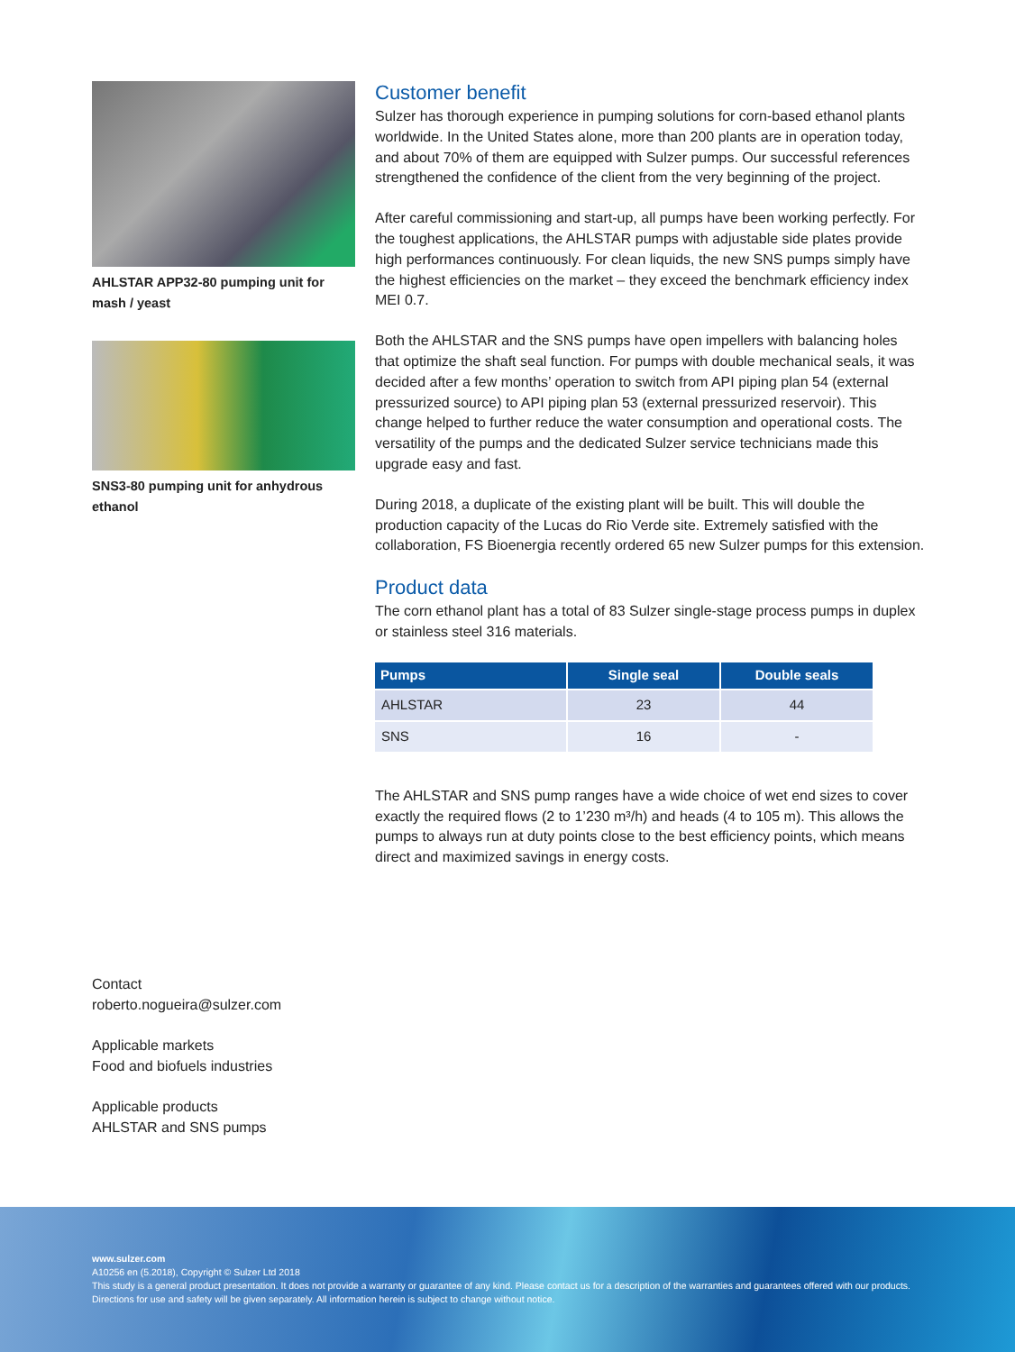AHLSTAR APP32-80 pumping unit for mash / yeast
SNS3-80 pumping unit for anhydrous ethanol
Customer benefit
Sulzer has thorough experience in pumping solutions for corn-based ethanol plants worldwide. In the United States alone, more than 200 plants are in operation today, and about 70% of them are equipped with Sulzer pumps. Our successful references strengthened the confidence of the client from the very beginning of the project.
After careful commissioning and start-up, all pumps have been working perfectly. For the toughest applications, the AHLSTAR pumps with adjustable side plates provide high performances continuously. For clean liquids, the new SNS pumps simply have the highest efficiencies on the market – they exceed the benchmark efficiency index MEI 0.7.
Both the AHLSTAR and the SNS pumps have open impellers with balancing holes that optimize the shaft seal function. For pumps with double mechanical seals, it was decided after a few months’ operation to switch from API piping plan 54 (external pressurized source) to API piping plan 53 (external pressurized reservoir). This change helped to further reduce the water consumption and operational costs. The versatility of the pumps and the dedicated Sulzer service technicians made this upgrade easy and fast.
During 2018, a duplicate of the existing plant will be built. This will double the production capacity of the Lucas do Rio Verde site. Extremely satisfied with the collaboration, FS Bioenergia recently ordered 65 new Sulzer pumps for this extension.
Product data
The corn ethanol plant has a total of 83 Sulzer single-stage process pumps in duplex or stainless steel 316 materials.
| Pumps | Single seal | Double seals |
| --- | --- | --- |
| AHLSTAR | 23 | 44 |
| SNS | 16 | - |
The AHLSTAR and SNS pump ranges have a wide choice of wet end sizes to cover exactly the required flows (2 to 1’230 m³/h) and heads (4 to 105 m). This allows the pumps to always run at duty points close to the best efficiency points, which means direct and maximized savings in energy costs.
Contact
roberto.nogueira@sulzer.com
Applicable markets
Food and biofuels industries
Applicable products
AHLSTAR and SNS pumps
www.sulzer.com
A10256 en (5.2018), Copyright © Sulzer Ltd 2018
This study is a general product presentation. It does not provide a warranty or guarantee of any kind. Please contact us for a description of the warranties and guarantees offered with our products. Directions for use and safety will be given separately. All information herein is subject to change without notice.